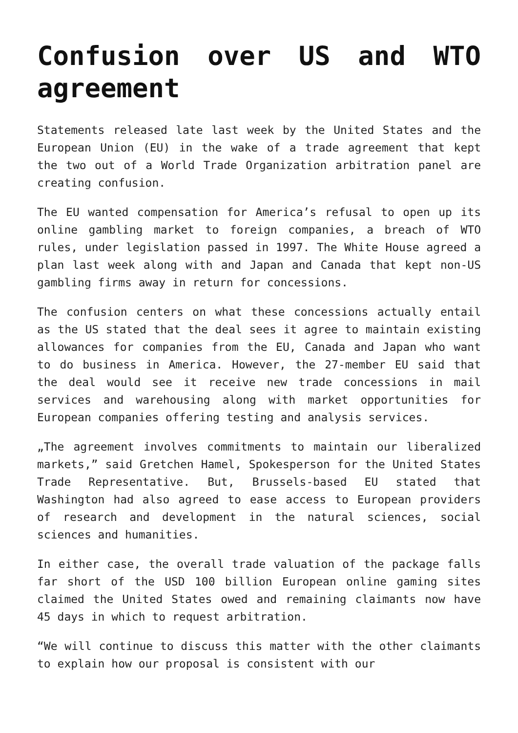Confusion over US and WTO agreement
Statements released late last week by the United States and the European Union (EU) in the wake of a trade agreement that kept the two out of a World Trade Organization arbitration panel are creating confusion.
The EU wanted compensation for America’s refusal to open up its online gambling market to foreign companies, a breach of WTO rules, under legislation passed in 1997. The White House agreed a plan last week along with and Japan and Canada that kept non-US gambling firms away in return for concessions.
The confusion centers on what these concessions actually entail as the US stated that the deal sees it agree to maintain existing allowances for companies from the EU, Canada and Japan who want to do business in America. However, the 27-member EU said that the deal would see it receive new trade concessions in mail services and warehousing along with market opportunities for European companies offering testing and analysis services.
„The agreement involves commitments to maintain our liberalized markets,” said Gretchen Hamel, Spokesperson for the United States Trade Representative. But, Brussels-based EU stated that Washington had also agreed to ease access to European providers of research and development in the natural sciences, social sciences and humanities.
In either case, the overall trade valuation of the package falls far short of the USD 100 billion European online gaming sites claimed the United States owed and remaining claimants now have 45 days in which to request arbitration.
“We will continue to discuss this matter with the other claimants to explain how our proposal is consistent with our